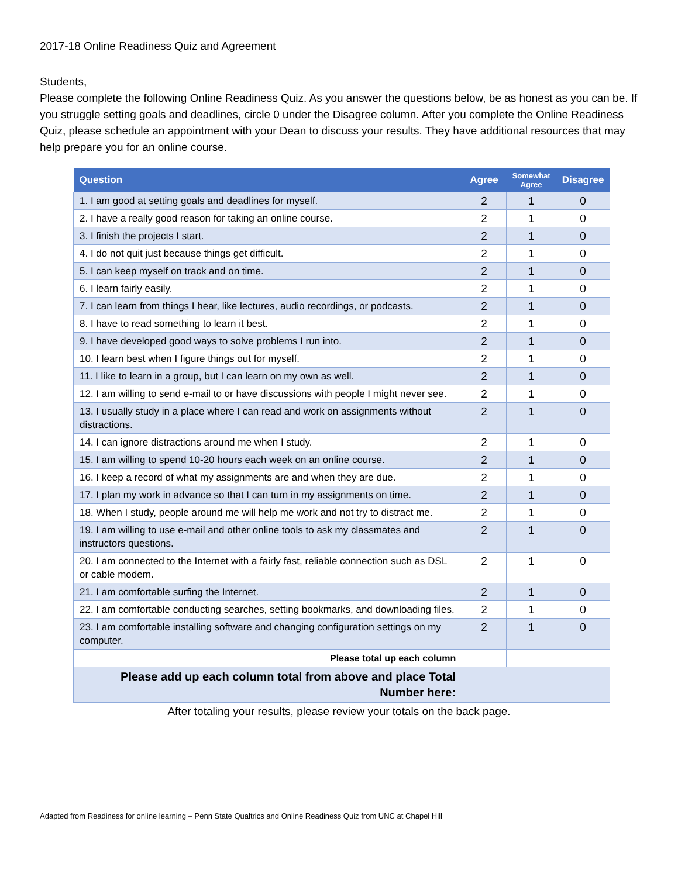2017-18 Online Readiness Quiz and Agreement
Students,
Please complete the following Online Readiness Quiz. As you answer the questions below, be as honest as you can be. If you struggle setting goals and deadlines, circle 0 under the Disagree column. After you complete the Online Readiness Quiz, please schedule an appointment with your Dean to discuss your results. They have additional resources that may help prepare you for an online course.
| Question | Agree | Somewhat Agree | Disagree |
| --- | --- | --- | --- |
| 1. I am good at setting goals and deadlines for myself. | 2 | 1 | 0 |
| 2. I have a really good reason for taking an online course. | 2 | 1 | 0 |
| 3. I finish the projects I start. | 2 | 1 | 0 |
| 4. I do not quit just because things get difficult. | 2 | 1 | 0 |
| 5. I can keep myself on track and on time. | 2 | 1 | 0 |
| 6. I learn fairly easily. | 2 | 1 | 0 |
| 7. I can learn from things I hear, like lectures, audio recordings, or podcasts. | 2 | 1 | 0 |
| 8. I have to read something to learn it best. | 2 | 1 | 0 |
| 9. I have developed good ways to solve problems I run into. | 2 | 1 | 0 |
| 10. I learn best when I figure things out for myself. | 2 | 1 | 0 |
| 11. I like to learn in a group, but I can learn on my own as well. | 2 | 1 | 0 |
| 12. I am willing to send e-mail to or have discussions with people I might never see. | 2 | 1 | 0 |
| 13. I usually study in a place where I can read and work on assignments without distractions. | 2 | 1 | 0 |
| 14. I can ignore distractions around me when I study. | 2 | 1 | 0 |
| 15. I am willing to spend 10-20 hours each week on an online course. | 2 | 1 | 0 |
| 16. I keep a record of what my assignments are and when they are due. | 2 | 1 | 0 |
| 17. I plan my work in advance so that I can turn in my assignments on time. | 2 | 1 | 0 |
| 18. When I study, people around me will help me work and not try to distract me. | 2 | 1 | 0 |
| 19. I am willing to use e-mail and other online tools to ask my classmates and instructors questions. | 2 | 1 | 0 |
| 20. I am connected to the Internet with a fairly fast, reliable connection such as DSL or cable modem. | 2 | 1 | 0 |
| 21. I am comfortable surfing the Internet. | 2 | 1 | 0 |
| 22. I am comfortable conducting searches, setting bookmarks, and downloading files. | 2 | 1 | 0 |
| 23. I am comfortable installing software and changing configuration settings on my computer. | 2 | 1 | 0 |
| Please total up each column | | | |
| Please add up each column total from above and place Total Number here: | | | |
After totaling your results, please review your totals on the back page.
Adapted from Readiness for online learning – Penn State Qualtrics and Online Readiness Quiz from UNC at Chapel Hill